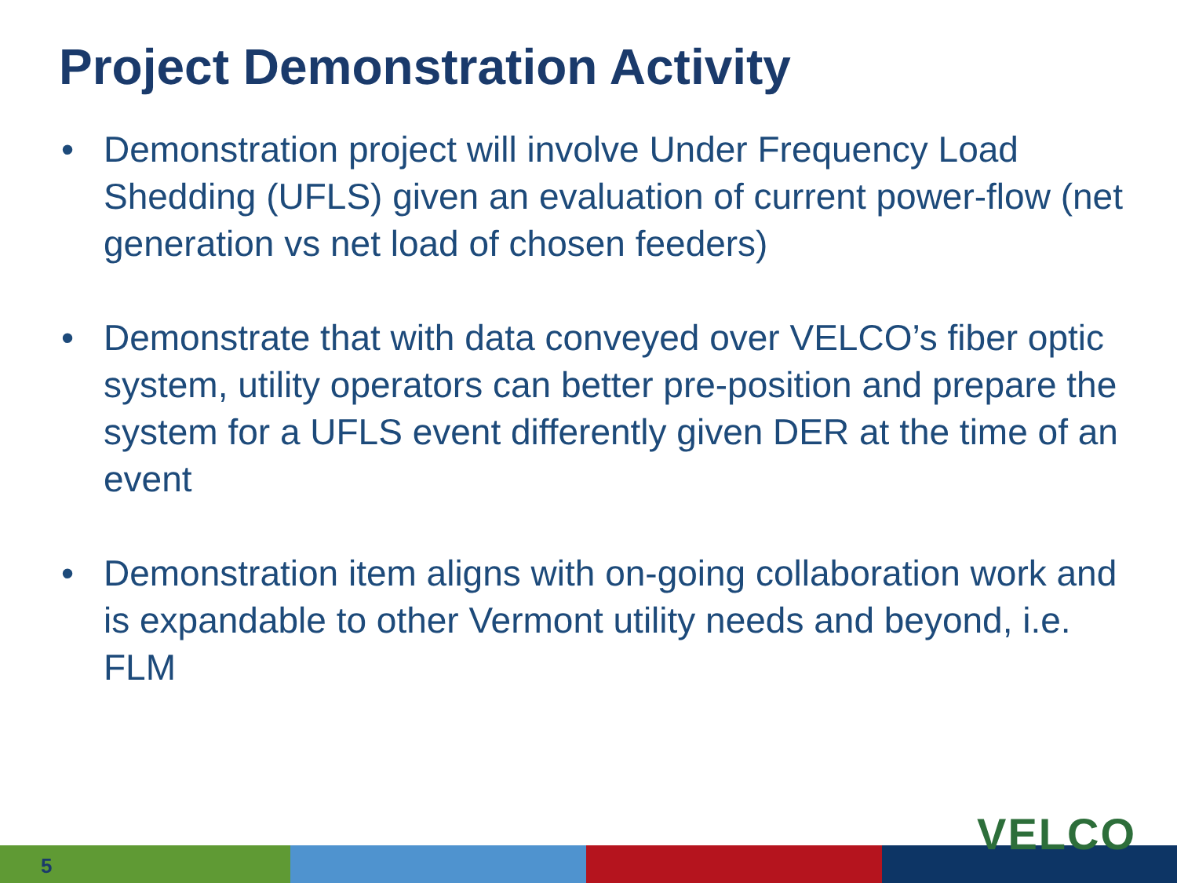Project Demonstration Activity
• Demonstration project will involve Under Frequency Load Shedding (UFLS) given an evaluation of current power-flow (net generation vs net load of chosen feeders)
• Demonstrate that with data conveyed over VELCO’s fiber optic system, utility operators can better pre-position and prepare the system for a UFLS event differently given DER at the time of an event
• Demonstration item aligns with on-going collaboration work and is expandable to other Vermont utility needs and beyond, i.e. FLM
5
VELCO